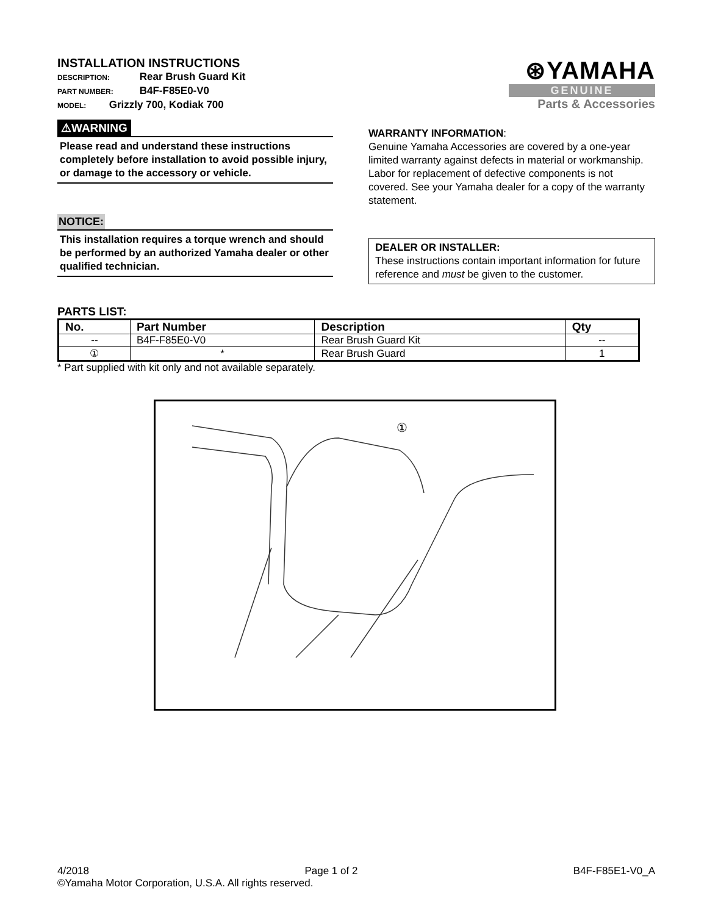INSTALLATION INSTRUCTIONS
DESCRIPTION: Rear Brush Guard Kit
PART NUMBER: B4F-F85E0-V0
MODEL: Grizzly 700, Kodiak 700
⊛YAMAHA
GENUINE
Parts & Accessories
⚠WARNING
Please read and understand these instructions completely before installation to avoid possible injury, or damage to the accessory or vehicle.
NOTICE:
This installation requires a torque wrench and should be performed by an authorized Yamaha dealer or other qualified technician.
WARRANTY INFORMATION:
Genuine Yamaha Accessories are covered by a one-year limited warranty against defects in material or workmanship. Labor for replacement of defective components is not covered. See your Yamaha dealer for a copy of the warranty statement.
DEALER OR INSTALLER:
These instructions contain important information for future reference and must be given to the customer.
PARTS LIST:
| No. | Part Number | Description | Qty |
| --- | --- | --- | --- |
| -- | B4F-F85E0-V0 | Rear Brush Guard Kit | -- |
| ① | * | Rear Brush Guard | 1 |
* Part supplied with kit only and not available separately.
①
4/2018 Page 1 of 2 B4F-F85E1-V0_A
©Yamaha Motor Corporation, U.S.A. All rights reserved.